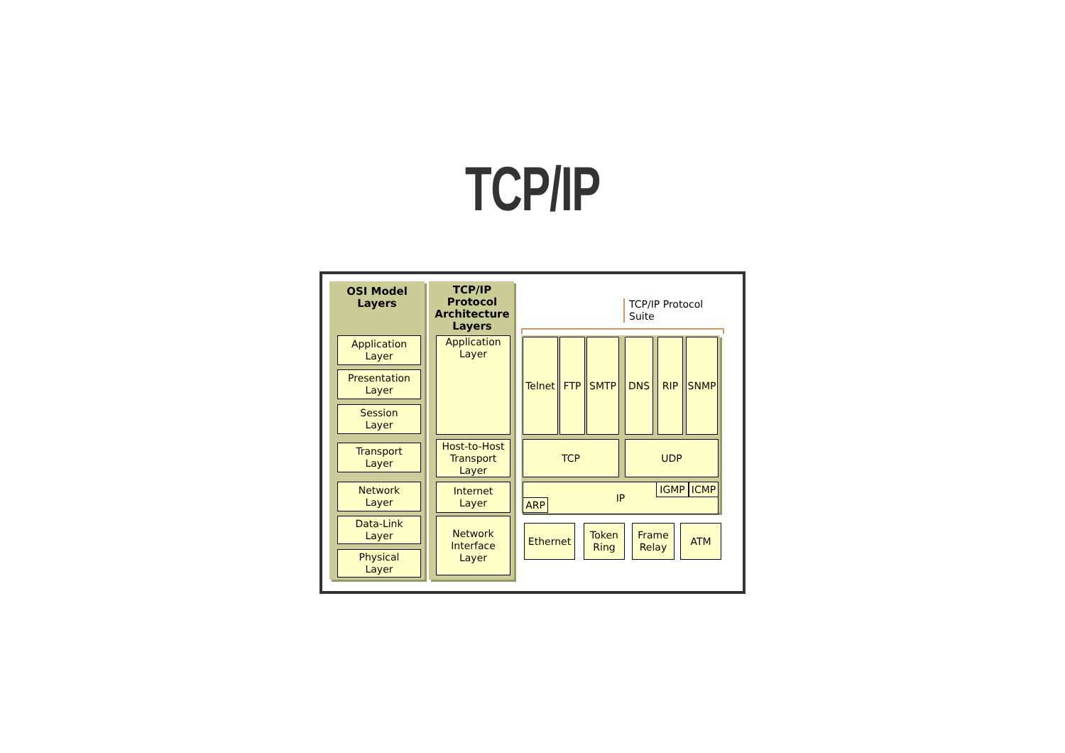TCP/IP
OSI Model
Layers
TCP/IP
Protocol
Architecture
Layers
Application
Layer
Presentation
Layer
Session
Layer
Transport
Layer
Network
Layer
Data-Link
Layer
Physical
Layer
Application
Layer
Host-to-Host
Transport
Layer
Internet
Layer
Network
Interface
Layer
TCP/IP Protocol
Suite
Telnet
FTP SMTP DNS RIP SNMP
TCP UDP
IP
ARP
IGMP ICMP
Ethernet
Token
Ring
Frame
Relay
ATM